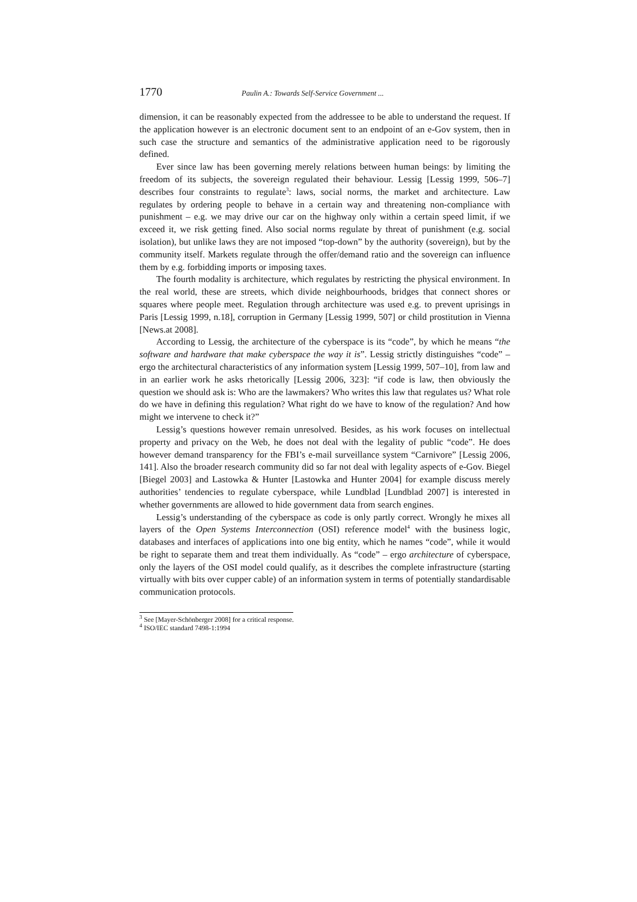1770 Paulin A.: Towards Self-Service Government ...
dimension, it can be reasonably expected from the addressee to be able to understand the request. If the application however is an electronic document sent to an endpoint of an e-Gov system, then in such case the structure and semantics of the administrative application need to be rigorously defined.
Ever since law has been governing merely relations between human beings: by limiting the freedom of its subjects, the sovereign regulated their behaviour. Lessig [Lessig 1999, 506–7] describes four constraints to regulate<sup>3</sup>: laws, social norms, the market and architecture. Law regulates by ordering people to behave in a certain way and threatening non-compliance with punishment – e.g. we may drive our car on the highway only within a certain speed limit, if we exceed it, we risk getting fined. Also social norms regulate by threat of punishment (e.g. social isolation), but unlike laws they are not imposed “top-down” by the authority (sovereign), but by the community itself. Markets regulate through the offer/demand ratio and the sovereign can influence them by e.g. forbidding imports or imposing taxes.
The fourth modality is architecture, which regulates by restricting the physical environment. In the real world, these are streets, which divide neighbourhoods, bridges that connect shores or squares where people meet. Regulation through architecture was used e.g. to prevent uprisings in Paris [Lessig 1999, n.18], corruption in Germany [Lessig 1999, 507] or child prostitution in Vienna [News.at 2008].
According to Lessig, the architecture of the cyberspace is its “code”, by which he means “the software and hardware that make cyberspace the way it is”. Lessig strictly distinguishes “code” – ergo the architectural characteristics of any information system [Lessig 1999, 507–10], from law and in an earlier work he asks rhetorically [Lessig 2006, 323]: “if code is law, then obviously the question we should ask is: Who are the lawmakers? Who writes this law that regulates us? What role do we have in defining this regulation? What right do we have to know of the regulation? And how might we intervene to check it?”
Lessig’s questions however remain unresolved. Besides, as his work focuses on intellectual property and privacy on the Web, he does not deal with the legality of public “code”. He does however demand transparency for the FBI’s e-mail surveillance system “Carnivore” [Lessig 2006, 141]. Also the broader research community did so far not deal with legality aspects of e-Gov. Biegel [Biegel 2003] and Lastowka & Hunter [Lastowka and Hunter 2004] for example discuss merely authorities’ tendencies to regulate cyberspace, while Lundblad [Lundblad 2007] is interested in whether governments are allowed to hide government data from search engines.
Lessig’s understanding of the cyberspace as code is only partly correct. Wrongly he mixes all layers of the Open Systems Interconnection (OSI) reference model<sup>4</sup> with the business logic, databases and interfaces of applications into one big entity, which he names “code”, while it would be right to separate them and treat them individually. As “code” – ergo architecture of cyberspace, only the layers of the OSI model could qualify, as it describes the complete infrastructure (starting virtually with bits over cupper cable) of an information system in terms of potentially standardisable communication protocols.
<sup>3</sup> See [Mayer-Schönberger 2008] for a critical response.
<sup>4</sup> ISO/IEC standard 7498-1:1994